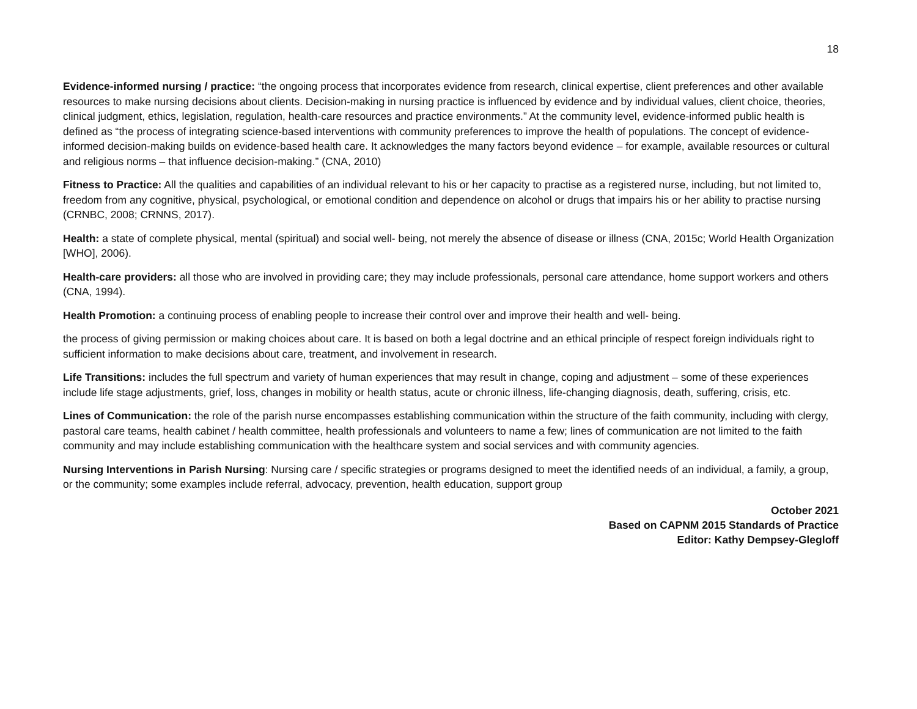18
Evidence-informed nursing / practice: “the ongoing process that incorporates evidence from research, clinical expertise, client preferences and other available resources to make nursing decisions about clients. Decision-making in nursing practice is influenced by evidence and by individual values, client choice, theories, clinical judgment, ethics, legislation, regulation, health-care resources and practice environments.” At the community level, evidence-informed public health is defined as “the process of integrating science-based interventions with community preferences to improve the health of populations. The concept of evidence-informed decision-making builds on evidence-based health care. It acknowledges the many factors beyond evidence – for example, available resources or cultural and religious norms – that influence decision-making.” (CNA, 2010)
Fitness to Practice: All the qualities and capabilities of an individual relevant to his or her capacity to practise as a registered nurse, including, but not limited to, freedom from any cognitive, physical, psychological, or emotional condition and dependence on alcohol or drugs that impairs his or her ability to practise nursing (CRNBC, 2008; CRNNS, 2017).
Health: a state of complete physical, mental (spiritual) and social well- being, not merely the absence of disease or illness (CNA, 2015c; World Health Organization [WHO], 2006).
Health-care providers: all those who are involved in providing care; they may include professionals, personal care attendance, home support workers and others (CNA, 1994).
Health Promotion: a continuing process of enabling people to increase their control over and improve their health and well- being.
the process of giving permission or making choices about care. It is based on both a legal doctrine and an ethical principle of respect foreign individuals right to sufficient information to make decisions about care, treatment, and involvement in research.
Life Transitions: includes the full spectrum and variety of human experiences that may result in change, coping and adjustment – some of these experiences include life stage adjustments, grief, loss, changes in mobility or health status, acute or chronic illness, life-changing diagnosis, death, suffering, crisis, etc.
Lines of Communication: the role of the parish nurse encompasses establishing communication within the structure of the faith community, including with clergy, pastoral care teams, health cabinet / health committee, health professionals and volunteers to name a few; lines of communication are not limited to the faith community and may include establishing communication with the healthcare system and social services and with community agencies.
Nursing Interventions in Parish Nursing: Nursing care / specific strategies or programs designed to meet the identified needs of an individual, a family, a group, or the community; some examples include referral, advocacy, prevention, health education, support group
October 2021
Based on CAPNM 2015 Standards of Practice
Editor: Kathy Dempsey-Glegloff